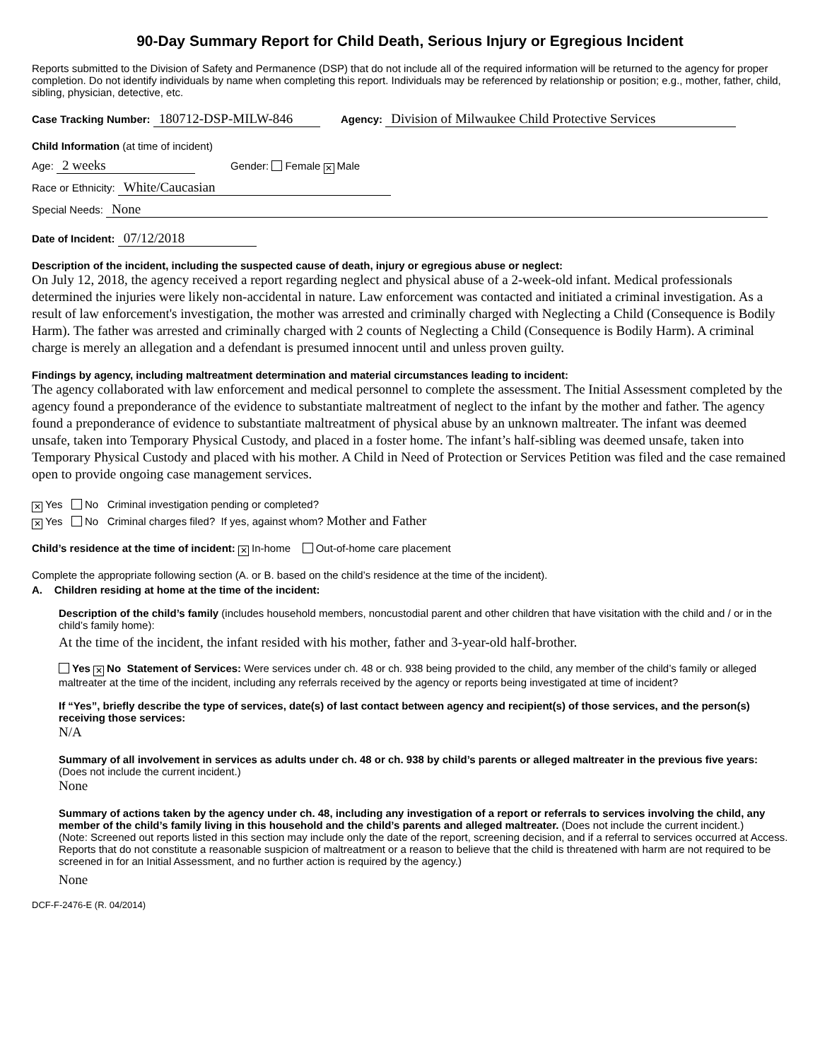90-Day Summary Report for Child Death, Serious Injury or Egregious Incident
Reports submitted to the Division of Safety and Permanence (DSP) that do not include all of the required information will be returned to the agency for proper completion. Do not identify individuals by name when completing this report. Individuals may be referenced by relationship or position; e.g., mother, father, child, sibling, physician, detective, etc.
Case Tracking Number: 180712-DSP-MILW-846 Agency: Division of Milwaukee Child Protective Services
Child Information (at time of incident)
Age: 2 weeks Gender: Female ✕ Male
Race or Ethnicity: White/Caucasian
Special Needs: None
Date of Incident: 07/12/2018
Description of the incident, including the suspected cause of death, injury or egregious abuse or neglect:
On July 12, 2018, the agency received a report regarding neglect and physical abuse of a 2-week-old infant. Medical professionals determined the injuries were likely non-accidental in nature. Law enforcement was contacted and initiated a criminal investigation. As a result of law enforcement's investigation, the mother was arrested and criminally charged with Neglecting a Child (Consequence is Bodily Harm). The father was arrested and criminally charged with 2 counts of Neglecting a Child (Consequence is Bodily Harm). A criminal charge is merely an allegation and a defendant is presumed innocent until and unless proven guilty.
Findings by agency, including maltreatment determination and material circumstances leading to incident:
The agency collaborated with law enforcement and medical personnel to complete the assessment. The Initial Assessment completed by the agency found a preponderance of the evidence to substantiate maltreatment of neglect to the infant by the mother and father. The agency found a preponderance of evidence to substantiate maltreatment of physical abuse by an unknown maltreater. The infant was deemed unsafe, taken into Temporary Physical Custody, and placed in a foster home. The infant’s half-sibling was deemed unsafe, taken into Temporary Physical Custody and placed with his mother. A Child in Need of Protection or Services Petition was filed and the case remained open to provide ongoing case management services.
✕ Yes No Criminal investigation pending or completed?
✕ Yes No Criminal charges filed? If yes, against whom? Mother and Father
Child’s residence at the time of incident: ✕ In-home Out-of-home care placement
Complete the appropriate following section (A. or B. based on the child’s residence at the time of the incident).
A. Children residing at home at the time of the incident:
Description of the child’s family (includes household members, noncustodial parent and other children that have visitation with the child and / or in the child’s family home):
At the time of the incident, the infant resided with his mother, father and 3-year-old half-brother.
Yes ✕ No Statement of Services: Were services under ch. 48 or ch. 938 being provided to the child, any member of the child’s family or alleged maltreater at the time of the incident, including any referrals received by the agency or reports being investigated at time of incident?
If “Yes”, briefly describe the type of services, date(s) of last contact between agency and recipient(s) of those services, and the person(s) receiving those services:
N/A
Summary of all involvement in services as adults under ch. 48 or ch. 938 by child’s parents or alleged maltreater in the previous five years: (Does not include the current incident.)
None
Summary of actions taken by the agency under ch. 48, including any investigation of a report or referrals to services involving the child, any member of the child’s family living in this household and the child’s parents and alleged maltreater. (Does not include the current incident.)
(Note: Screened out reports listed in this section may include only the date of the report, screening decision, and if a referral to services occurred at Access. Reports that do not constitute a reasonable suspicion of maltreatment or a reason to believe that the child is threatened with harm are not required to be screened in for an Initial Assessment, and no further action is required by the agency.)
None
DCF-F-2476-E (R. 04/2014)